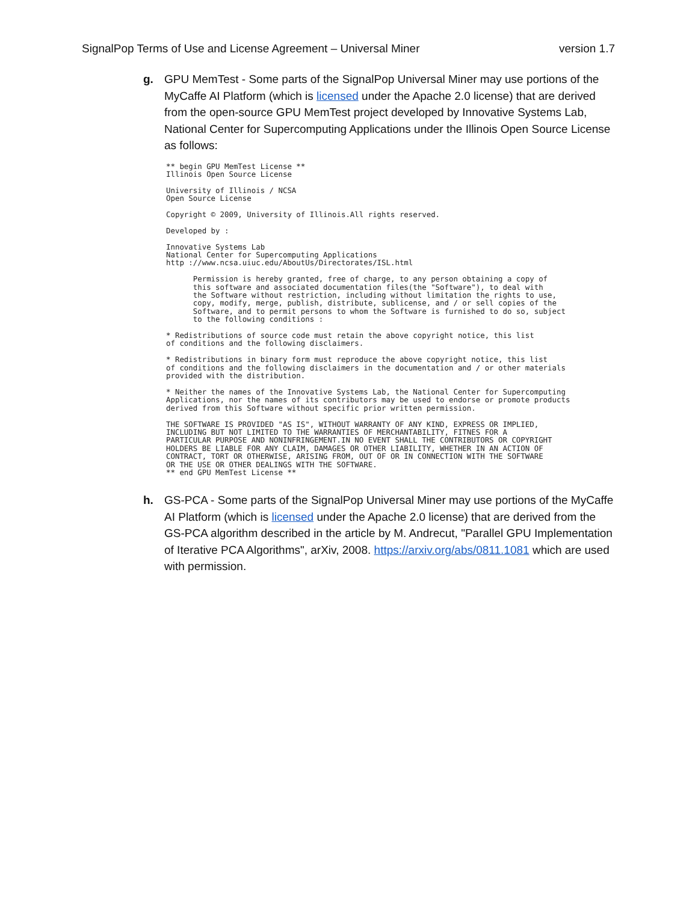SignalPop Terms of Use and License Agreement – Universal Miner version 1.7
g. GPU MemTest - Some parts of the SignalPop Universal Miner may use portions of the MyCaffe AI Platform (which is licensed under the Apache 2.0 license) that are derived from the open-source GPU MemTest project developed by Innovative Systems Lab, National Center for Supercomputing Applications under the Illinois Open Source License as follows:
** begin GPU MemTest License **
Illinois Open Source License

University of Illinois / NCSA
Open Source License

Copyright © 2009, University of Illinois.All rights reserved.

Developed by :

Innovative Systems Lab
National Center for Supercomputing Applications
http ://www.ncsa.uiuc.edu/AboutUs/Directorates/ISL.html

      Permission is hereby granted, free of charge, to any person obtaining a copy of
      this software and associated documentation files(the "Software"), to deal with
      the Software without restriction, including without limitation the rights to use,
      copy, modify, merge, publish, distribute, sublicense, and / or sell copies of the
      Software, and to permit persons to whom the Software is furnished to do so, subject
      to the following conditions :

* Redistributions of source code must retain the above copyright notice, this list
of conditions and the following disclaimers.

* Redistributions in binary form must reproduce the above copyright notice, this list
of conditions and the following disclaimers in the documentation and / or other materials
provided with the distribution.

* Neither the names of the Innovative Systems Lab, the National Center for Supercomputing
Applications, nor the names of its contributors may be used to endorse or promote products
derived from this Software without specific prior written permission.

THE SOFTWARE IS PROVIDED "AS IS", WITHOUT WARRANTY OF ANY KIND, EXPRESS OR IMPLIED,
INCLUDING BUT NOT LIMITED TO THE WARRANTIES OF MERCHANTABILITY, FITNES FOR A
PARTICULAR PURPOSE AND NONINFRINGEMENT.IN NO EVENT SHALL THE CONTRIBUTORS OR COPYRIGHT
HOLDERS BE LIABLE FOR ANY CLAIM, DAMAGES OR OTHER LIABILITY, WHETHER IN AN ACTION OF
CONTRACT, TORT OR OTHERWISE, ARISING FROM, OUT OF OR IN CONNECTION WITH THE SOFTWARE
OR THE USE OR OTHER DEALINGS WITH THE SOFTWARE.
** end GPU MemTest License **
h. GS-PCA - Some parts of the SignalPop Universal Miner may use portions of the MyCaffe AI Platform (which is licensed under the Apache 2.0 license) that are derived from the GS-PCA algorithm described in the article by M. Andrecut, "Parallel GPU Implementation of Iterative PCA Algorithms", arXiv, 2008. https://arxiv.org/abs/0811.1081 which are used with permission.